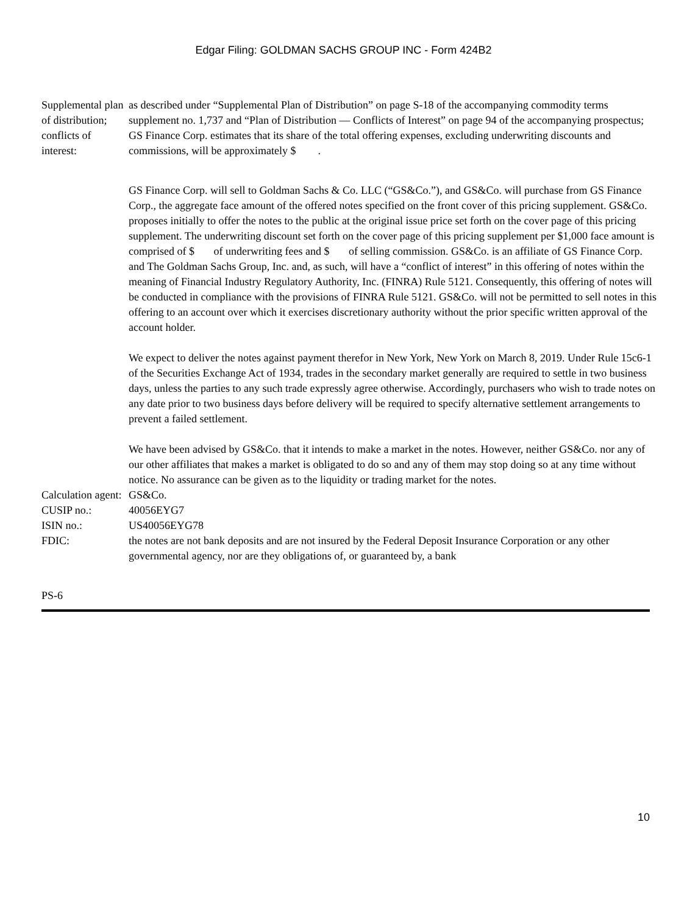Edgar Filing: GOLDMAN SACHS GROUP INC - Form 424B2
| Supplemental plan of distribution; conflicts of interest: | as described under “Supplemental Plan of Distribution” on page S-18 of the accompanying commodity terms supplement no. 1,737 and “Plan of Distribution — Conflicts of Interest” on page 94 of the accompanying prospectus; GS Finance Corp. estimates that its share of the total offering expenses, excluding underwriting discounts and commissions, will be approximately $ . GS Finance Corp. will sell to Goldman Sachs & Co. LLC (“GS&Co.”), and GS&Co. will purchase from GS Finance Corp., the aggregate face amount of the offered notes specified on the front cover of this pricing supplement. GS&Co. proposes initially to offer the notes to the public at the original issue price set forth on the cover page of this pricing supplement. The underwriting discount set forth on the cover page of this pricing supplement per $1,000 face amount is comprised of $ of underwriting fees and $ of selling commission. GS&Co. is an affiliate of GS Finance Corp. and The Goldman Sachs Group, Inc. and, as such, will have a “conflict of interest” in this offering of notes within the meaning of Financial Industry Regulatory Authority, Inc. (FINRA) Rule 5121. Consequently, this offering of notes will be conducted in compliance with the provisions of FINRA Rule 5121. GS&Co. will not be permitted to sell notes in this offering to an account over which it exercises discretionary authority without the prior specific written approval of the account holder. We expect to deliver the notes against payment therefor in New York, New York on March 8, 2019. Under Rule 15c6-1 of the Securities Exchange Act of 1934, trades in the secondary market generally are required to settle in two business days, unless the parties to any such trade expressly agree otherwise. Accordingly, purchasers who wish to trade notes on any date prior to two business days before delivery will be required to specify alternative settlement arrangements to prevent a failed settlement. We have been advised by GS&Co. that it intends to make a market in the notes. However, neither GS&Co. nor any of our other affiliates that makes a market is obligated to do so and any of them may stop doing so at any time without notice. No assurance can be given as to the liquidity or trading market for the notes. |
| Calculation agent: | GS&Co. |
| CUSIP no.: | 40056EYG7 |
| ISIN no.: | US40056EYG78 |
| FDIC: | the notes are not bank deposits and are not insured by the Federal Deposit Insurance Corporation or any other governmental agency, nor are they obligations of, or guaranteed by, a bank |
PS-6
10